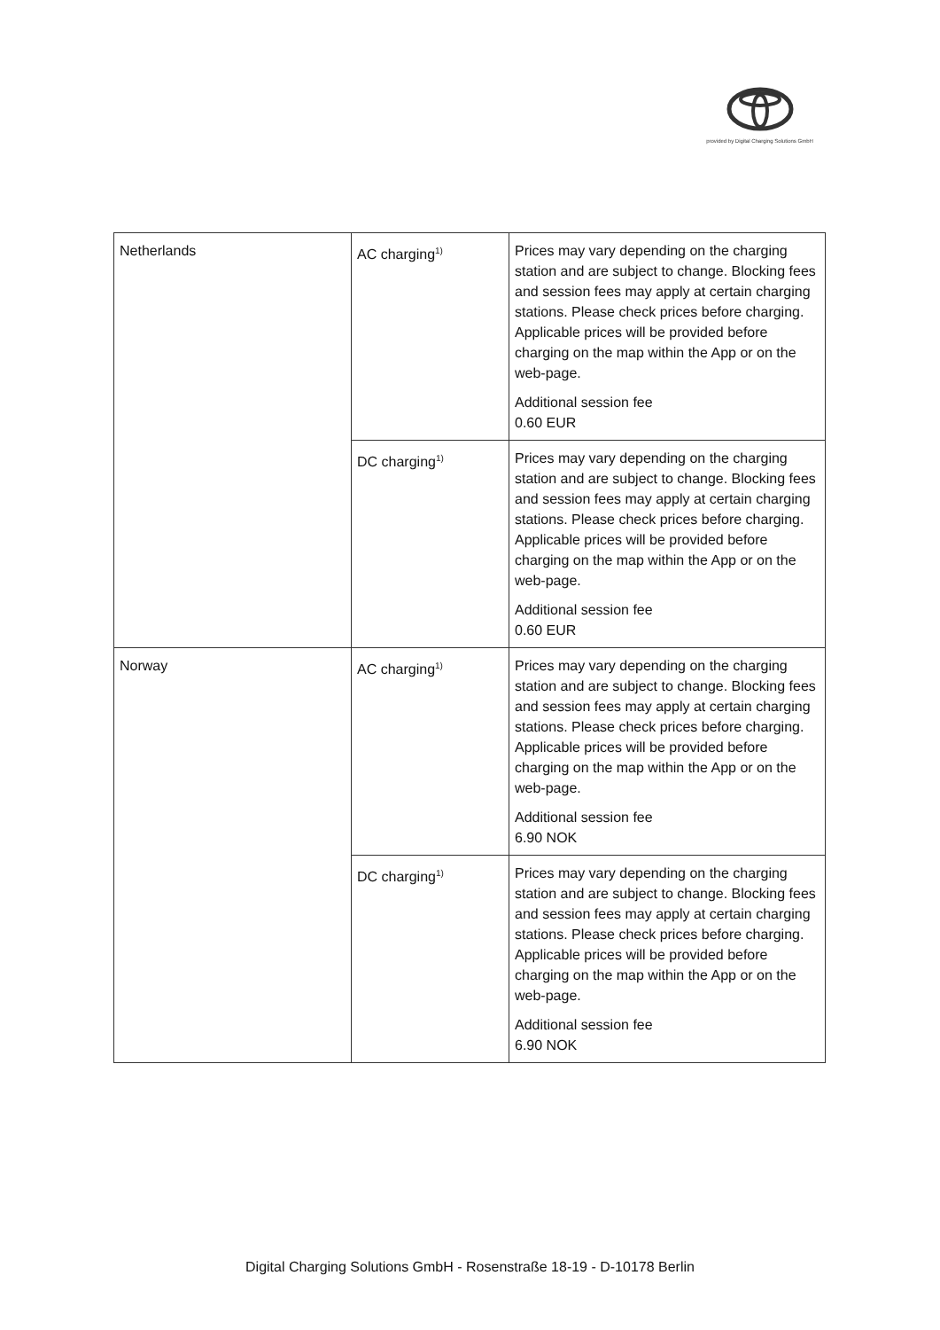provided by Digital Charging Solutions GmbH
| Netherlands | AC charging<sup>1)</sup> | Prices may vary depending on the charging station and are subject to change. Blocking fees and session fees may apply at certain charging stations. Please check prices before charging. Applicable prices will be provided before charging on the map within the App or on the web-page. Additional session fee 0.60 EUR |
| | DC charging<sup>1)</sup> | Prices may vary depending on the charging station and are subject to change. Blocking fees and session fees may apply at certain charging stations. Please check prices before charging. Applicable prices will be provided before charging on the map within the App or on the web-page. Additional session fee 0.60 EUR |
| Norway | AC charging<sup>1)</sup> | Prices may vary depending on the charging station and are subject to change. Blocking fees and session fees may apply at certain charging stations. Please check prices before charging. Applicable prices will be provided before charging on the map within the App or on the web-page. Additional session fee 6.90 NOK |
| | DC charging<sup>1)</sup> | Prices may vary depending on the charging station and are subject to change. Blocking fees and session fees may apply at certain charging stations. Please check prices before charging. Applicable prices will be provided before charging on the map within the App or on the web-page. Additional session fee 6.90 NOK |
Digital Charging Solutions GmbH - Rosenstraße 18-19 - D-10178 Berlin